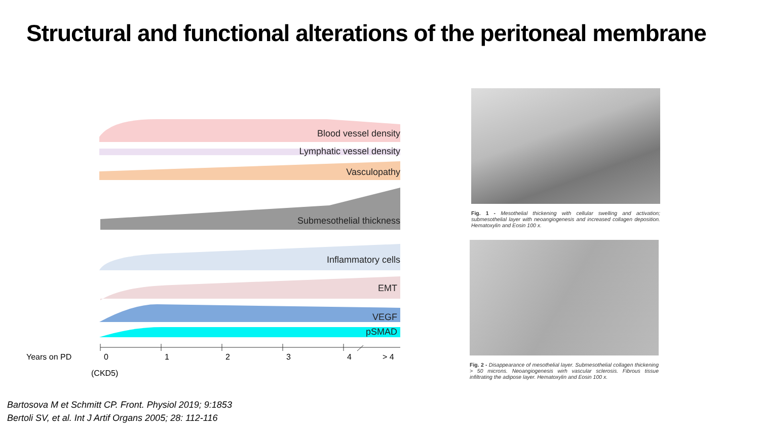Structural and functional alterations of the peritoneal membrane
Blood vessel density
Lymphatic vessel density
Vasculopathy
Submesothelial thickness
Inflammatory cells
EMT
VEGF
pSMAD
Years on PD 0 1 2 3 4 > 4
(CKD5)
Fig. 1 - Mesothelial thickening with cellular swelling and activation; submesothelial layer with neoangiogenesis and increased collagen deposition. Hematoxylin and Eosin 100 x.
Fig. 2 - Disappearance of mesothelial layer. Submesothelial collagen thickening > 50 microns. Neoangiogenesis wirh vascular sclerosis. Fibrous tissue infiltrating the adipose layer. Hematoxylin and Eosin 100 x.
Bartosova M et Schmitt CP. Front. Physiol 2019; 9:1853
Bertoli SV, et al. Int J Artif Organs 2005; 28: 112-116